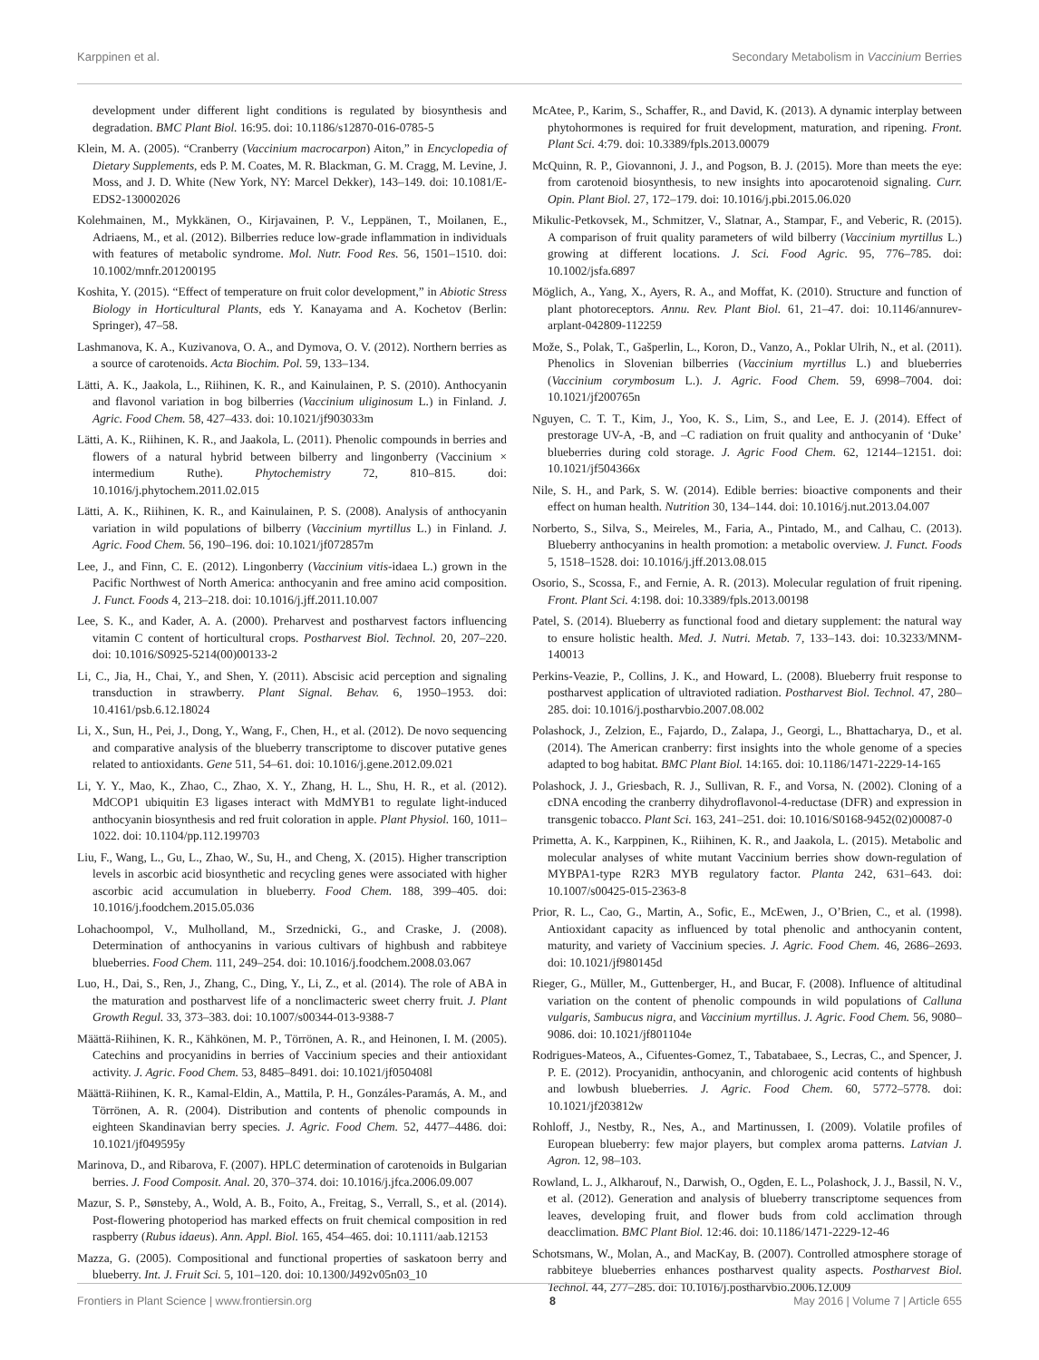Karppinen et al. Secondary Metabolism in Vaccinium Berries
development under different light conditions is regulated by biosynthesis and degradation. BMC Plant Biol. 16:95. doi: 10.1186/s12870-016-0785-5
Klein, M. A. (2005). “Cranberry (Vaccinium macrocarpon) Aiton,” in Encyclopedia of Dietary Supplements, eds P. M. Coates, M. R. Blackman, G. M. Cragg, M. Levine, J. Moss, and J. D. White (New York, NY: Marcel Dekker), 143–149. doi: 10.1081/E-EDS2-130002026
Kolehmainen, M., Mykkänen, O., Kirjavainen, P. V., Leppänen, T., Moilanen, E., Adriaens, M., et al. (2012). Bilberries reduce low-grade inflammation in individuals with features of metabolic syndrome. Mol. Nutr. Food Res. 56, 1501–1510. doi: 10.1002/mnfr.201200195
Koshita, Y. (2015). “Effect of temperature on fruit color development,” in Abiotic Stress Biology in Horticultural Plants, eds Y. Kanayama and A. Kochetov (Berlin: Springer), 47–58.
Lashmanova, K. A., Kuzivanova, O. A., and Dymova, O. V. (2012). Northern berries as a source of carotenoids. Acta Biochim. Pol. 59, 133–134.
Lätti, A. K., Jaakola, L., Riihinen, K. R., and Kainulainen, P. S. (2010). Anthocyanin and flavonol variation in bog bilberries (Vaccinium uliginosum L.) in Finland. J. Agric. Food Chem. 58, 427–433. doi: 10.1021/jf903033m
Lätti, A. K., Riihinen, K. R., and Jaakola, L. (2011). Phenolic compounds in berries and flowers of a natural hybrid between bilberry and lingonberry (Vaccinium × intermedium Ruthe). Phytochemistry 72, 810–815. doi: 10.1016/j.phytochem.2011.02.015
Lätti, A. K., Riihinen, K. R., and Kainulainen, P. S. (2008). Analysis of anthocyanin variation in wild populations of bilberry (Vaccinium myrtillus L.) in Finland. J. Agric. Food Chem. 56, 190–196. doi: 10.1021/jf072857m
Lee, J., and Finn, C. E. (2012). Lingonberry (Vaccinium vitis-idaea L.) grown in the Pacific Northwest of North America: anthocyanin and free amino acid composition. J. Funct. Foods 4, 213–218. doi: 10.1016/j.jff.2011.10.007
Lee, S. K., and Kader, A. A. (2000). Preharvest and postharvest factors influencing vitamin C content of horticultural crops. Postharvest Biol. Technol. 20, 207–220. doi: 10.1016/S0925-5214(00)00133-2
Li, C., Jia, H., Chai, Y., and Shen, Y. (2011). Abscisic acid perception and signaling transduction in strawberry. Plant Signal. Behav. 6, 1950–1953. doi: 10.4161/psb.6.12.18024
Li, X., Sun, H., Pei, J., Dong, Y., Wang, F., Chen, H., et al. (2012). De novo sequencing and comparative analysis of the blueberry transcriptome to discover putative genes related to antioxidants. Gene 511, 54–61. doi: 10.1016/j.gene.2012.09.021
Li, Y. Y., Mao, K., Zhao, C., Zhao, X. Y., Zhang, H. L., Shu, H. R., et al. (2012). MdCOP1 ubiquitin E3 ligases interact with MdMYB1 to regulate light-induced anthocyanin biosynthesis and red fruit coloration in apple. Plant Physiol. 160, 1011–1022. doi: 10.1104/pp.112.199703
Liu, F., Wang, L., Gu, L., Zhao, W., Su, H., and Cheng, X. (2015). Higher transcription levels in ascorbic acid biosynthetic and recycling genes were associated with higher ascorbic acid accumulation in blueberry. Food Chem. 188, 399–405. doi: 10.1016/j.foodchem.2015.05.036
Lohachoompol, V., Mulholland, M., Srzednicki, G., and Craske, J. (2008). Determination of anthocyanins in various cultivars of highbush and rabbiteye blueberries. Food Chem. 111, 249–254. doi: 10.1016/j.foodchem.2008.03.067
Luo, H., Dai, S., Ren, J., Zhang, C., Ding, Y., Li, Z., et al. (2014). The role of ABA in the maturation and postharvest life of a nonclimacteric sweet cherry fruit. J. Plant Growth Regul. 33, 373–383. doi: 10.1007/s00344-013-9388-7
Määttä-Riihinen, K. R., Kähkönen, M. P., Törrönen, A. R., and Heinonen, I. M. (2005). Catechins and procyanidins in berries of Vaccinium species and their antioxidant activity. J. Agric. Food Chem. 53, 8485–8491. doi: 10.1021/jf050408l
Määttä-Riihinen, K. R., Kamal-Eldin, A., Mattila, P. H., Gonzáles-Paramás, A. M., and Törrönen, A. R. (2004). Distribution and contents of phenolic compounds in eighteen Skandinavian berry species. J. Agric. Food Chem. 52, 4477–4486. doi: 10.1021/jf049595y
Marinova, D., and Ribarova, F. (2007). HPLC determination of carotenoids in Bulgarian berries. J. Food Composit. Anal. 20, 370–374. doi: 10.1016/j.jfca.2006.09.007
Mazur, S. P., Sønsteby, A., Wold, A. B., Foito, A., Freitag, S., Verrall, S., et al. (2014). Post-flowering photoperiod has marked effects on fruit chemical composition in red raspberry (Rubus idaeus). Ann. Appl. Biol. 165, 454–465. doi: 10.1111/aab.12153
Mazza, G. (2005). Compositional and functional properties of saskatoon berry and blueberry. Int. J. Fruit Sci. 5, 101–120. doi: 10.1300/J492v05n03_10
McAtee, P., Karim, S., Schaffer, R., and David, K. (2013). A dynamic interplay between phytohormones is required for fruit development, maturation, and ripening. Front. Plant Sci. 4:79. doi: 10.3389/fpls.2013.00079
McQuinn, R. P., Giovannoni, J. J., and Pogson, B. J. (2015). More than meets the eye: from carotenoid biosynthesis, to new insights into apocarotenoid signaling. Curr. Opin. Plant Biol. 27, 172–179. doi: 10.1016/j.pbi.2015.06.020
Mikulic-Petkovsek, M., Schmitzer, V., Slatnar, A., Stampar, F., and Veberic, R. (2015). A comparison of fruit quality parameters of wild bilberry (Vaccinium myrtillus L.) growing at different locations. J. Sci. Food Agric. 95, 776–785. doi: 10.1002/jsfa.6897
Möglich, A., Yang, X., Ayers, R. A., and Moffat, K. (2010). Structure and function of plant photoreceptors. Annu. Rev. Plant Biol. 61, 21–47. doi: 10.1146/annurev-arplant-042809-112259
Može, S., Polak, T., Gašperlin, L., Koron, D., Vanzo, A., Poklar Ulrih, N., et al. (2011). Phenolics in Slovenian bilberries (Vaccinium myrtillus L.) and blueberries (Vaccinium corymbosum L.). J. Agric. Food Chem. 59, 6998–7004. doi: 10.1021/jf200765n
Nguyen, C. T. T., Kim, J., Yoo, K. S., Lim, S., and Lee, E. J. (2014). Effect of prestorage UV-A, -B, and –C radiation on fruit quality and anthocyanin of ‘Duke’ blueberries during cold storage. J. Agric Food Chem. 62, 12144–12151. doi: 10.1021/jf504366x
Nile, S. H., and Park, S. W. (2014). Edible berries: bioactive components and their effect on human health. Nutrition 30, 134–144. doi: 10.1016/j.nut.2013.04.007
Norberto, S., Silva, S., Meireles, M., Faria, A., Pintado, M., and Calhau, C. (2013). Blueberry anthocyanins in health promotion: a metabolic overview. J. Funct. Foods 5, 1518–1528. doi: 10.1016/j.jff.2013.08.015
Osorio, S., Scossa, F., and Fernie, A. R. (2013). Molecular regulation of fruit ripening. Front. Plant Sci. 4:198. doi: 10.3389/fpls.2013.00198
Patel, S. (2014). Blueberry as functional food and dietary supplement: the natural way to ensure holistic health. Med. J. Nutri. Metab. 7, 133–143. doi: 10.3233/MNM-140013
Perkins-Veazie, P., Collins, J. K., and Howard, L. (2008). Blueberry fruit response to postharvest application of ultravioted radiation. Postharvest Biol. Technol. 47, 280–285. doi: 10.1016/j.postharvbio.2007.08.002
Polashock, J., Zelzion, E., Fajardo, D., Zalapa, J., Georgi, L., Bhattacharya, D., et al. (2014). The American cranberry: first insights into the whole genome of a species adapted to bog habitat. BMC Plant Biol. 14:165. doi: 10.1186/1471-2229-14-165
Polashock, J. J., Griesbach, R. J., Sullivan, R. F., and Vorsa, N. (2002). Cloning of a cDNA encoding the cranberry dihydroflavonol-4-reductase (DFR) and expression in transgenic tobacco. Plant Sci. 163, 241–251. doi: 10.1016/S0168-9452(02)00087-0
Primetta, A. K., Karppinen, K., Riihinen, K. R., and Jaakola, L. (2015). Metabolic and molecular analyses of white mutant Vaccinium berries show down-regulation of MYBPA1-type R2R3 MYB regulatory factor. Planta 242, 631–643. doi: 10.1007/s00425-015-2363-8
Prior, R. L., Cao, G., Martin, A., Sofic, E., McEwen, J., O’Brien, C., et al. (1998). Antioxidant capacity as influenced by total phenolic and anthocyanin content, maturity, and variety of Vaccinium species. J. Agric. Food Chem. 46, 2686–2693. doi: 10.1021/jf980145d
Rieger, G., Müller, M., Guttenberger, H., and Bucar, F. (2008). Influence of altitudinal variation on the content of phenolic compounds in wild populations of Calluna vulgaris, Sambucus nigra, and Vaccinium myrtillus. J. Agric. Food Chem. 56, 9080–9086. doi: 10.1021/jf801104e
Rodrigues-Mateos, A., Cifuentes-Gomez, T., Tabatabaee, S., Lecras, C., and Spencer, J. P. E. (2012). Procyanidin, anthocyanin, and chlorogenic acid contents of highbush and lowbush blueberries. J. Agric. Food Chem. 60, 5772–5778. doi: 10.1021/jf203812w
Rohloff, J., Nestby, R., Nes, A., and Martinussen, I. (2009). Volatile profiles of European blueberry: few major players, but complex aroma patterns. Latvian J. Agron. 12, 98–103.
Rowland, L. J., Alkharouf, N., Darwish, O., Ogden, E. L., Polashock, J. J., Bassil, N. V., et al. (2012). Generation and analysis of blueberry transcriptome sequences from leaves, developing fruit, and flower buds from cold acclimation through deacclimation. BMC Plant Biol. 12:46. doi: 10.1186/1471-2229-12-46
Schotsmans, W., Molan, A., and MacKay, B. (2007). Controlled atmosphere storage of rabbiteye blueberries enhances postharvest quality aspects. Postharvest Biol. Technol. 44, 277–285. doi: 10.1016/j.postharvbio.2006.12.009
Frontiers in Plant Science | www.frontiersin.org 8 May 2016 | Volume 7 | Article 655